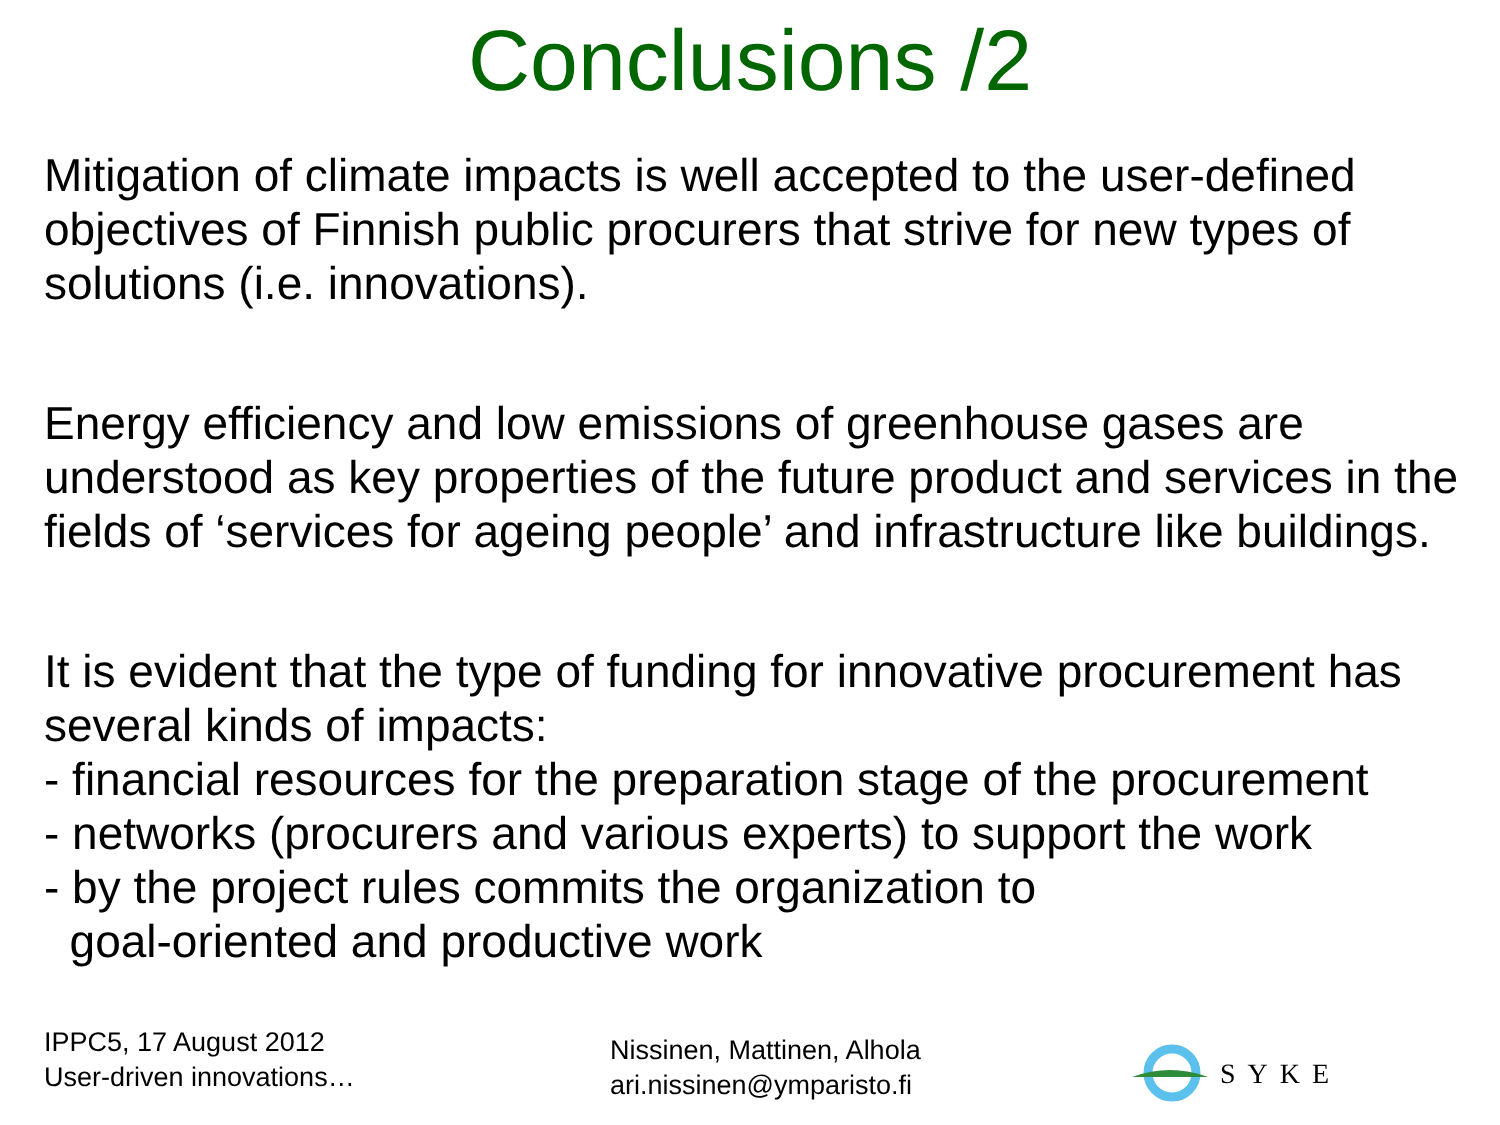Conclusions /2
Mitigation of climate impacts is well accepted to the user-defined objectives of Finnish public procurers that strive for new types of solutions (i.e. innovations).
Energy efficiency and low emissions of greenhouse gases are understood as key properties of the future product and services in the fields of ‘services for ageing people’ and infrastructure like buildings.
It is evident that the type of funding for innovative procurement has several kinds of impacts:
- financial resources for the preparation stage of the procurement
- networks (procurers and various experts) to support the work
- by the project rules commits the organization to
goal-oriented and productive work
IPPC5, 17 August 2012
User-driven innovations…
Nissinen, Mattinen, Alhola
ari.nissinen@ymparisto.fi
SYKE